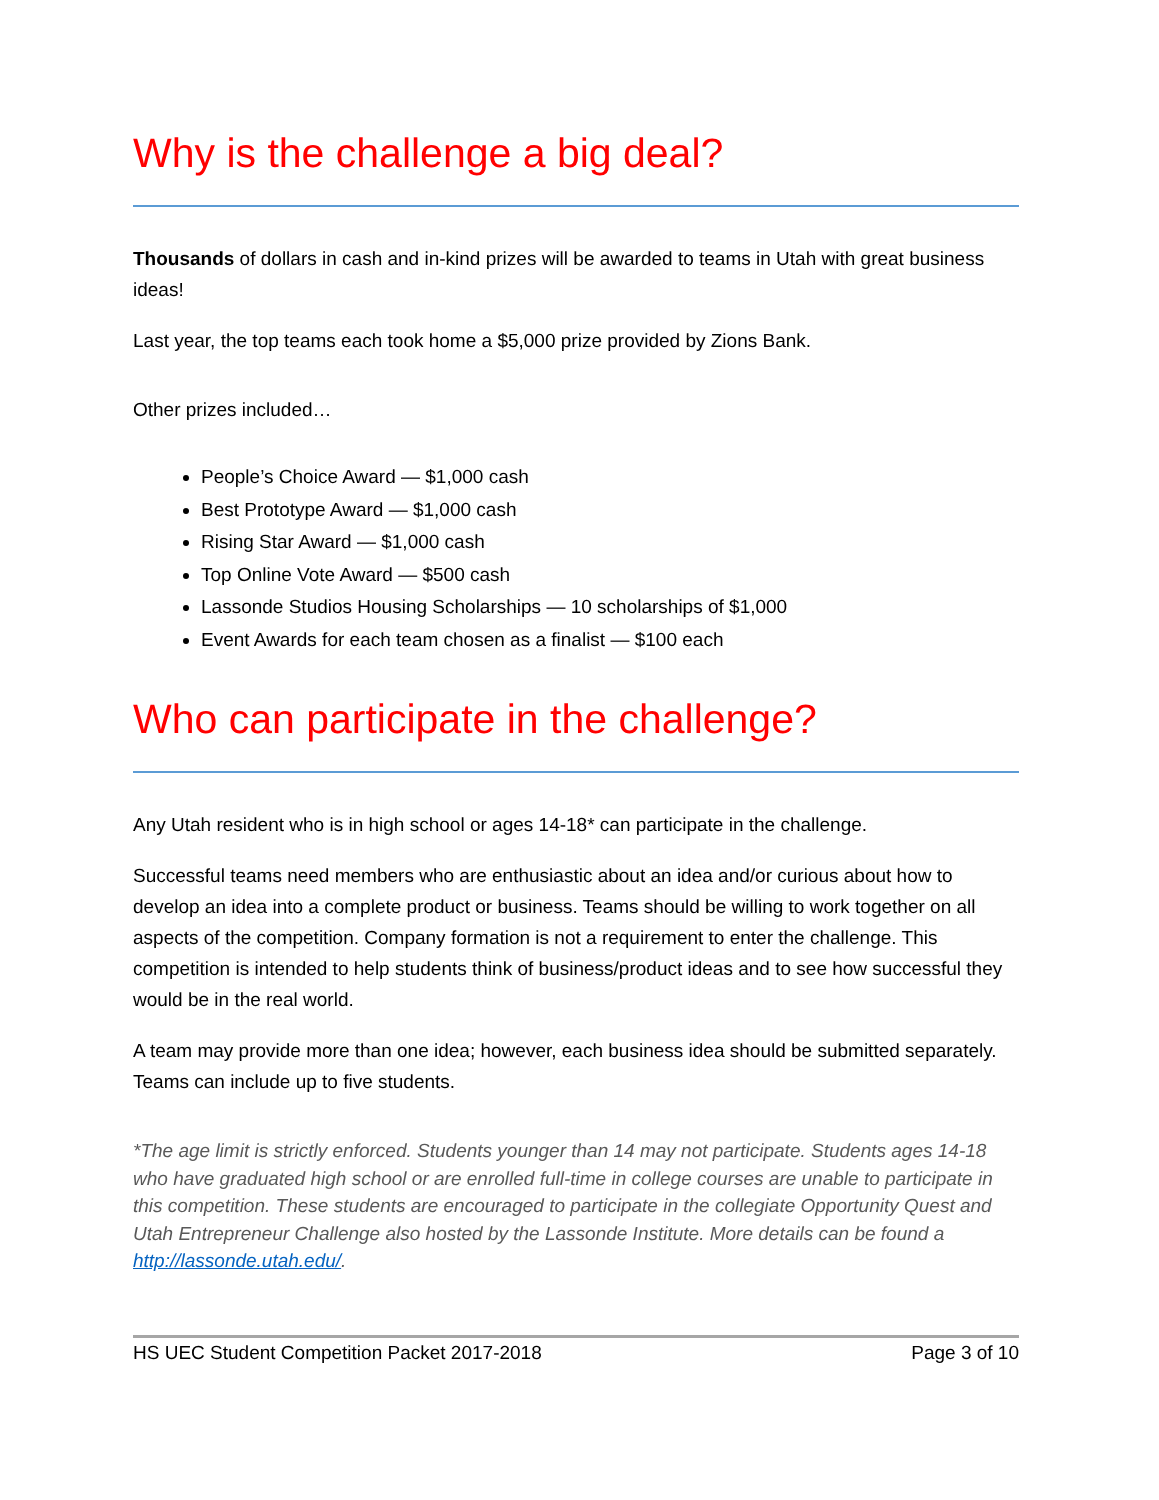Why is the challenge a big deal?
Thousands of dollars in cash and in-kind prizes will be awarded to teams in Utah with great business ideas!
Last year, the top teams each took home a $5,000 prize provided by Zions Bank.
Other prizes included…
People’s Choice Award — $1,000 cash
Best Prototype Award — $1,000 cash
Rising Star Award — $1,000 cash
Top Online Vote Award — $500 cash
Lassonde Studios Housing Scholarships — 10 scholarships of $1,000
Event Awards for each team chosen as a finalist — $100 each
Who can participate in the challenge?
Any Utah resident who is in high school or ages 14-18* can participate in the challenge.
Successful teams need members who are enthusiastic about an idea and/or curious about how to develop an idea into a complete product or business. Teams should be willing to work together on all aspects of the competition. Company formation is not a requirement to enter the challenge. This competition is intended to help students think of business/product ideas and to see how successful they would be in the real world.
A team may provide more than one idea; however, each business idea should be submitted separately. Teams can include up to five students.
*The age limit is strictly enforced. Students younger than 14 may not participate. Students ages 14-18 who have graduated high school or are enrolled full-time in college courses are unable to participate in this competition. These students are encouraged to participate in the collegiate Opportunity Quest and Utah Entrepreneur Challenge also hosted by the Lassonde Institute. More details can be found a http://lassonde.utah.edu/.
HS UEC Student Competition Packet 2017-2018 Page 3 of 10